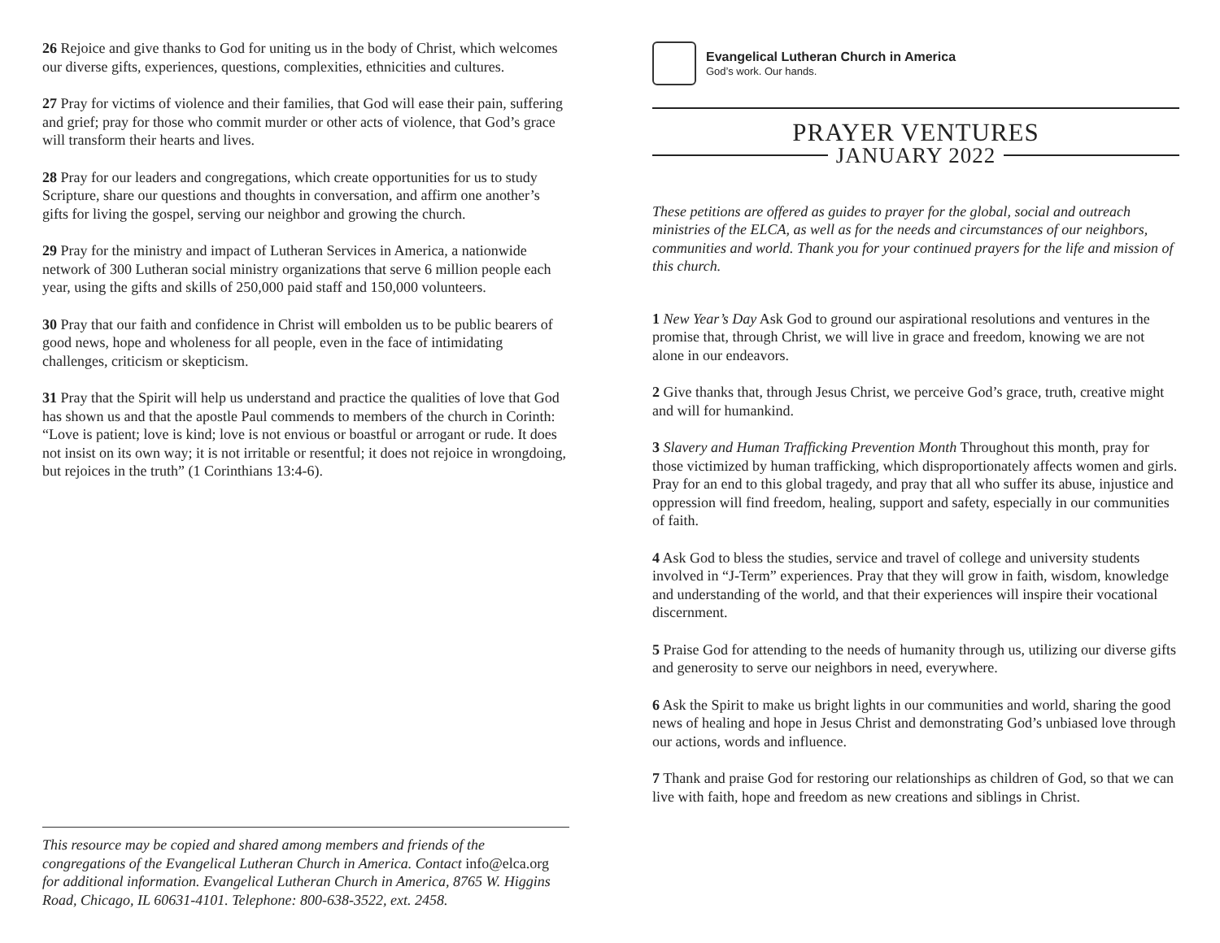26 Rejoice and give thanks to God for uniting us in the body of Christ, which welcomes our diverse gifts, experiences, questions, complexities, ethnicities and cultures.
27 Pray for victims of violence and their families, that God will ease their pain, suffering and grief; pray for those who commit murder or other acts of violence, that God’s grace will transform their hearts and lives.
28 Pray for our leaders and congregations, which create opportunities for us to study Scripture, share our questions and thoughts in conversation, and affirm one another’s gifts for living the gospel, serving our neighbor and growing the church.
29 Pray for the ministry and impact of Lutheran Services in America, a nationwide network of 300 Lutheran social ministry organizations that serve 6 million people each year, using the gifts and skills of 250,000 paid staff and 150,000 volunteers.
30 Pray that our faith and confidence in Christ will embolden us to be public bearers of good news, hope and wholeness for all people, even in the face of intimidating challenges, criticism or skepticism.
31 Pray that the Spirit will help us understand and practice the qualities of love that God has shown us and that the apostle Paul commends to members of the church in Corinth: “Love is patient; love is kind; love is not envious or boastful or arrogant or rude. It does not insist on its own way; it is not irritable or resentful; it does not rejoice in wrongdoing, but rejoices in the truth” (1 Corinthians 13:4-6).
This resource may be copied and shared among members and friends of the congregations of the Evangelical Lutheran Church in America. Contact info@elca.org for additional information. Evangelical Lutheran Church in America, 8765 W. Higgins Road, Chicago, IL 60631-4101. Telephone: 800-638-3522, ext. 2458.
Evangelical Lutheran Church in America
God’s work. Our hands.
PRAYER VENTURES
JANUARY 2022
These petitions are offered as guides to prayer for the global, social and outreach ministries of the ELCA, as well as for the needs and circumstances of our neighbors, communities and world. Thank you for your continued prayers for the life and mission of this church.
1 New Year’s Day Ask God to ground our aspirational resolutions and ventures in the promise that, through Christ, we will live in grace and freedom, knowing we are not alone in our endeavors.
2 Give thanks that, through Jesus Christ, we perceive God’s grace, truth, creative might and will for humankind.
3 Slavery and Human Trafficking Prevention Month Throughout this month, pray for those victimized by human trafficking, which disproportionately affects women and girls. Pray for an end to this global tragedy, and pray that all who suffer its abuse, injustice and oppression will find freedom, healing, support and safety, especially in our communities of faith.
4 Ask God to bless the studies, service and travel of college and university students involved in “J-Term” experiences. Pray that they will grow in faith, wisdom, knowledge and understanding of the world, and that their experiences will inspire their vocational discernment.
5 Praise God for attending to the needs of humanity through us, utilizing our diverse gifts and generosity to serve our neighbors in need, everywhere.
6 Ask the Spirit to make us bright lights in our communities and world, sharing the good news of healing and hope in Jesus Christ and demonstrating God’s unbiased love through our actions, words and influence.
7 Thank and praise God for restoring our relationships as children of God, so that we can live with faith, hope and freedom as new creations and siblings in Christ.